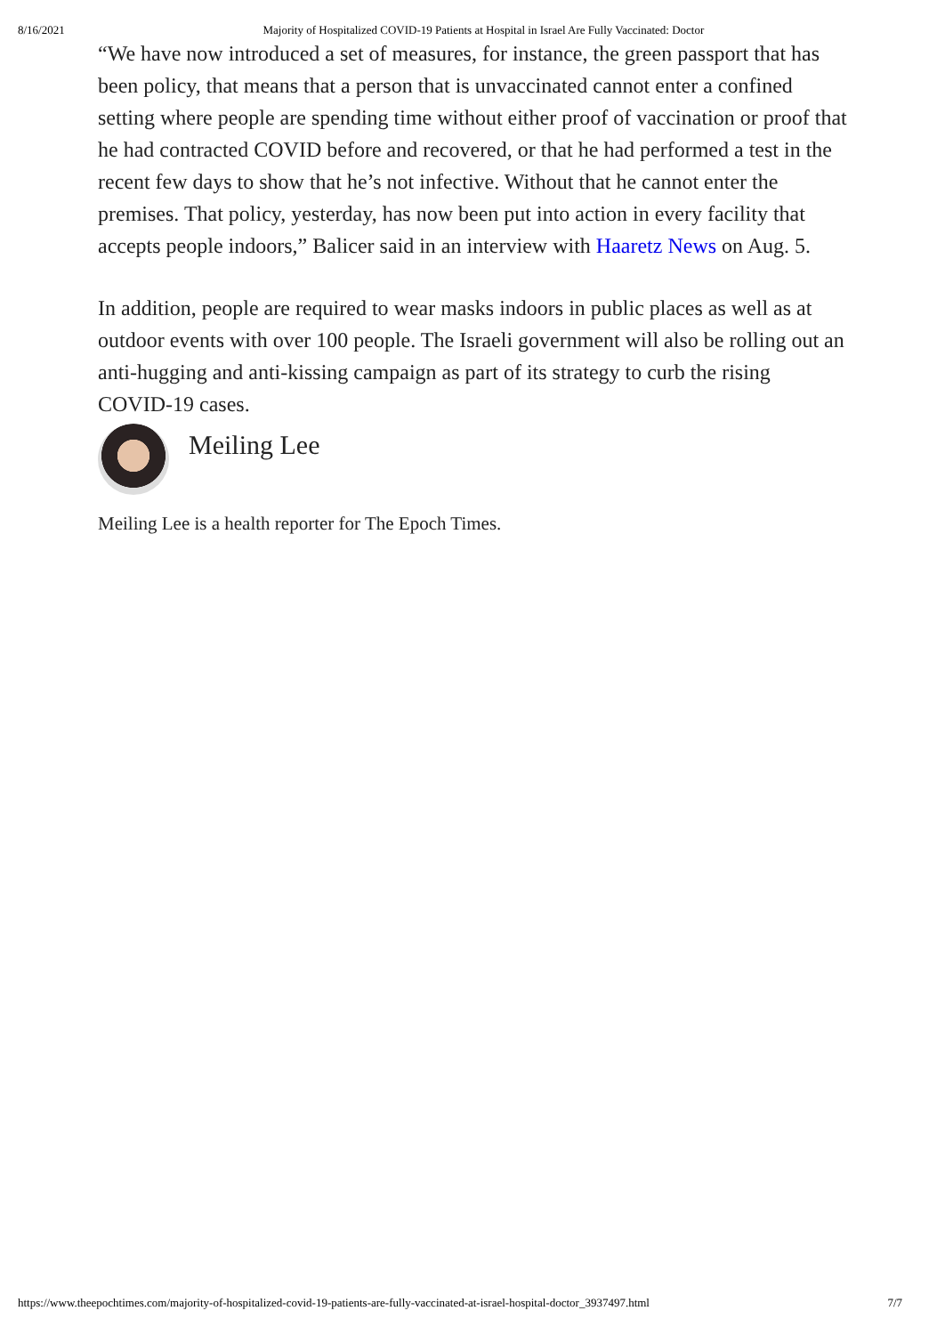8/16/2021 Majority of Hospitalized COVID-19 Patients at Hospital in Israel Are Fully Vaccinated: Doctor
“We have now introduced a set of measures, for instance, the green passport that has been policy, that means that a person that is unvaccinated cannot enter a confined setting where people are spending time without either proof of vaccination or proof that he had contracted COVID before and recovered, or that he had performed a test in the recent few days to show that he’s not infective. Without that he cannot enter the premises. That policy, yesterday, has now been put into action in every facility that accepts people indoors,” Balicer said in an interview with Haaretz News on Aug. 5.
In addition, people are required to wear masks indoors in public places as well as at outdoor events with over 100 people. The Israeli government will also be rolling out an anti-hugging and anti-kissing campaign as part of its strategy to curb the rising COVID-19 cases.
Meiling Lee
Meiling Lee is a health reporter for The Epoch Times.
https://www.theepochtimes.com/majority-of-hospitalized-covid-19-patients-are-fully-vaccinated-at-israel-hospital-doctor_3937497.html 7/7